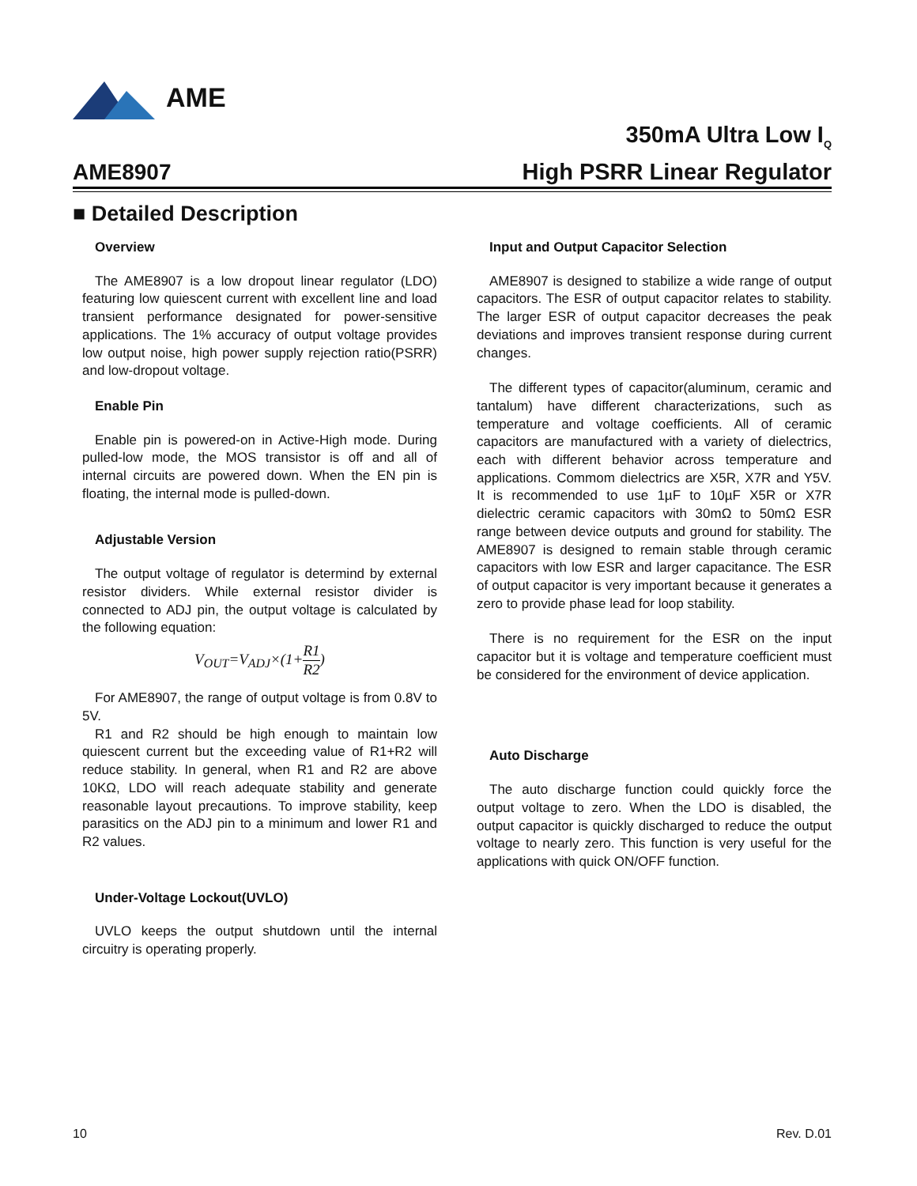AME
AME8907
350mA Ultra Low I<sub>Q</sub>
High PSRR Linear Regulator
■ Detailed Description
Overview
The AME8907 is a low dropout linear regulator (LDO) featuring low quiescent current with excellent line and load transient performance designated for power-sensitive applications. The 1% accuracy of output voltage provides low output noise, high power supply rejection ratio(PSRR) and low-dropout voltage.
Enable Pin
Enable pin is powered-on in Active-High mode. During pulled-low mode, the MOS transistor is off and all of internal circuits are powered down. When the EN pin is floating, the internal mode is pulled-down.
Adjustable Version
The output voltage of regulator is determind by external resistor dividers. While external resistor divider is connected to ADJ pin, the output voltage is calculated by the following equation:
V<sub>OUT</sub>=V<sub>ADJ</sub>×(1+R1 R2)
For AME8907, the range of output voltage is from 0.8V to 5V.
R1 and R2 should be high enough to maintain low quiescent current but the exceeding value of R1+R2 will reduce stability. In general, when R1 and R2 are above 10KΩ, LDO will reach adequate stability and generate reasonable layout precautions. To improve stability, keep parasitics on the ADJ pin to a minimum and lower R1 and R2 values.
Under-Voltage Lockout(UVLO)
UVLO keeps the output shutdown until the internal circuitry is operating properly.
Input and Output Capacitor Selection
AME8907 is designed to stabilize a wide range of output capacitors. The ESR of output capacitor relates to stability. The larger ESR of output capacitor decreases the peak deviations and improves transient response during current changes.
The different types of capacitor(aluminum, ceramic and tantalum) have different characterizations, such as temperature and voltage coefficients. All of ceramic capacitors are manufactured with a variety of dielectrics, each with different behavior across temperature and applications. Commom dielectrics are X5R, X7R and Y5V. It is recommended to use 1µF to 10µF X5R or X7R dielectric ceramic capacitors with 30mΩ to 50mΩ ESR range between device outputs and ground for stability. The AME8907 is designed to remain stable through ceramic capacitors with low ESR and larger capacitance. The ESR of output capacitor is very important because it generates a zero to provide phase lead for loop stability.
There is no requirement for the ESR on the input capacitor but it is voltage and temperature coefficient must be considered for the environment of device application.
Auto Discharge
The auto discharge function could quickly force the output voltage to zero. When the LDO is disabled, the output capacitor is quickly discharged to reduce the output voltage to nearly zero. This function is very useful for the applications with quick ON/OFF function.
10 Rev. D.01